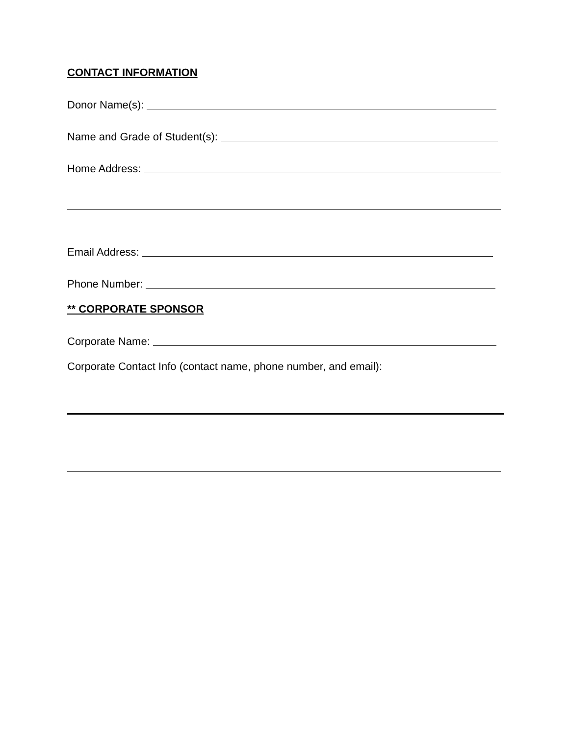CONTACT INFORMATION
Donor Name(s):
Name and Grade of Student(s):
Home Address:
Email Address:
Phone Number:
** CORPORATE SPONSOR
Corporate Name:
Corporate Contact Info (contact name, phone number, and email):